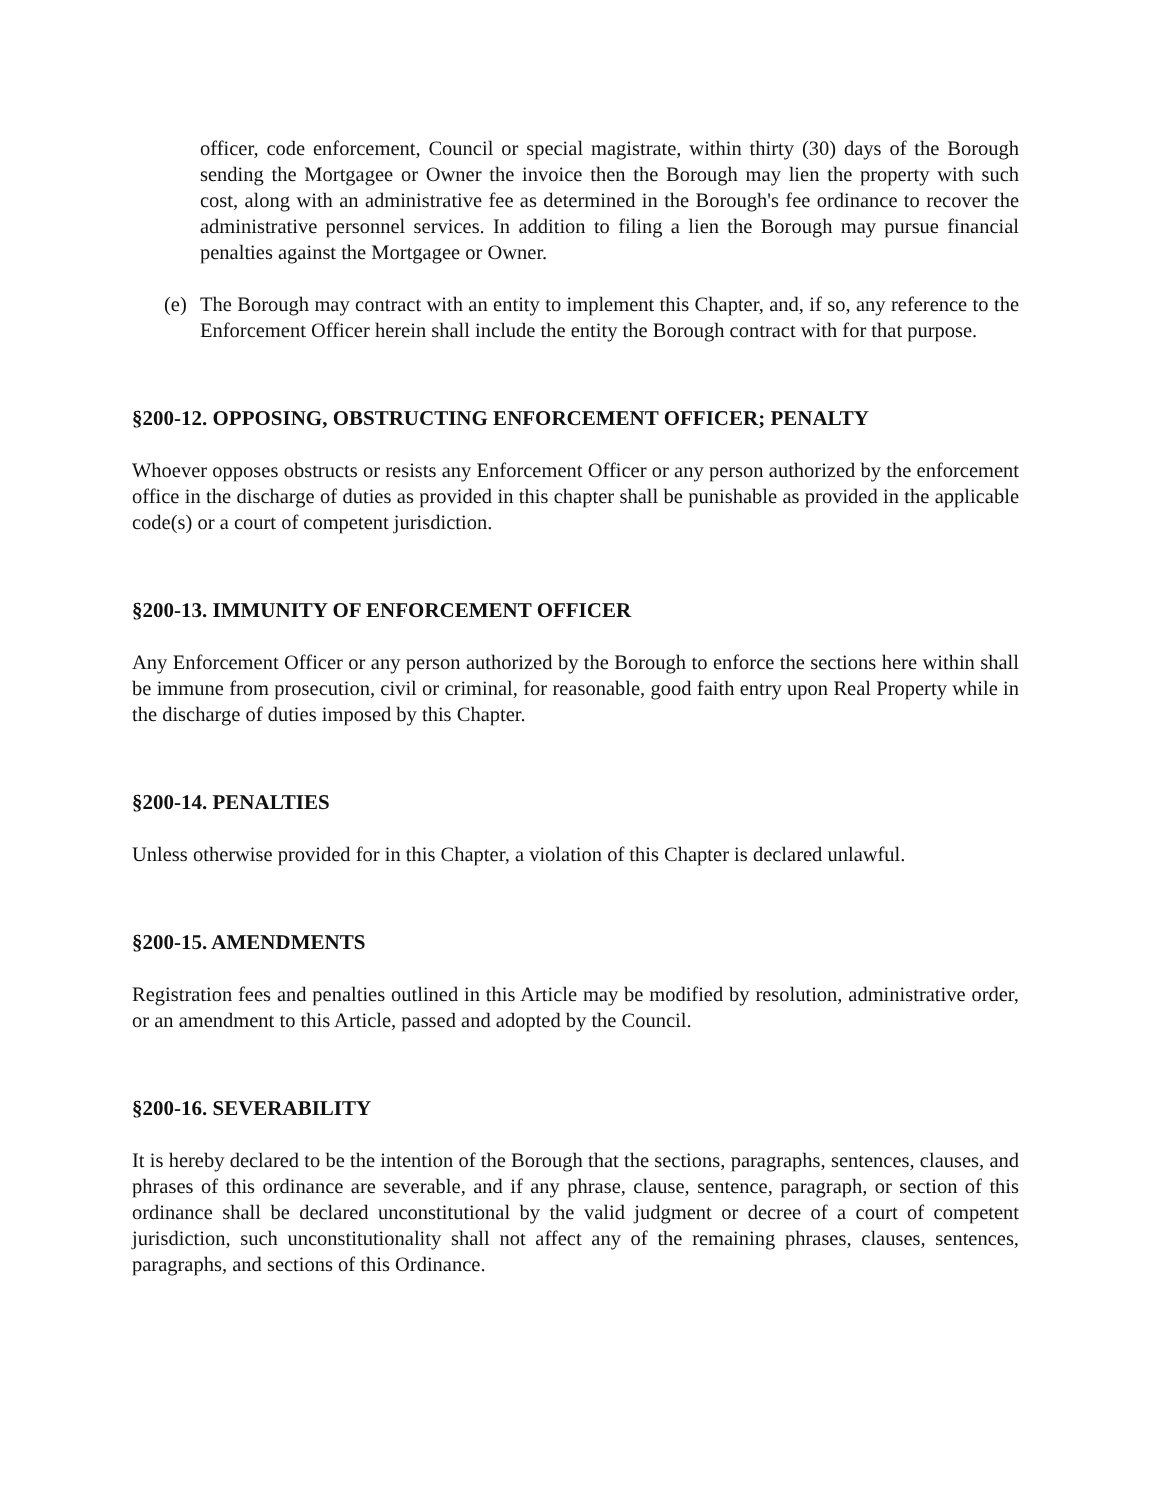officer, code enforcement, Council or special magistrate, within thirty (30) days of the Borough sending the Mortgagee or Owner the invoice then the Borough may lien the property with such cost, along with an administrative fee as determined in the Borough's fee ordinance to recover the administrative personnel services. In addition to filing a lien the Borough may pursue financial penalties against the Mortgagee or Owner.
(e)
The Borough may contract with an entity to implement this Chapter, and, if so, any reference to the Enforcement Officer herein shall include the entity the Borough contract with for that purpose.
§200-12. OPPOSING, OBSTRUCTING ENFORCEMENT OFFICER; PENALTY
Whoever opposes obstructs or resists any Enforcement Officer or any person authorized by the enforcement office in the discharge of duties as provided in this chapter shall be punishable as provided in the applicable code(s) or a court of competent jurisdiction.
§200-13. IMMUNITY OF ENFORCEMENT OFFICER
Any Enforcement Officer or any person authorized by the Borough to enforce the sections here within shall be immune from prosecution, civil or criminal, for reasonable, good faith entry upon Real Property while in the discharge of duties imposed by this Chapter.
§200-14. PENALTIES
Unless otherwise provided for in this Chapter, a violation of this Chapter is declared unlawful.
§200-15. AMENDMENTS
Registration fees and penalties outlined in this Article may be modified by resolution, administrative order, or an amendment to this Article, passed and adopted by the Council.
§200-16. SEVERABILITY
It is hereby declared to be the intention of the Borough that the sections, paragraphs, sentences, clauses, and phrases of this ordinance are severable, and if any phrase, clause, sentence, paragraph, or section of this ordinance shall be declared unconstitutional by the valid judgment or decree of a court of competent jurisdiction, such unconstitutionality shall not affect any of the remaining phrases, clauses, sentences, paragraphs, and sections of this Ordinance.